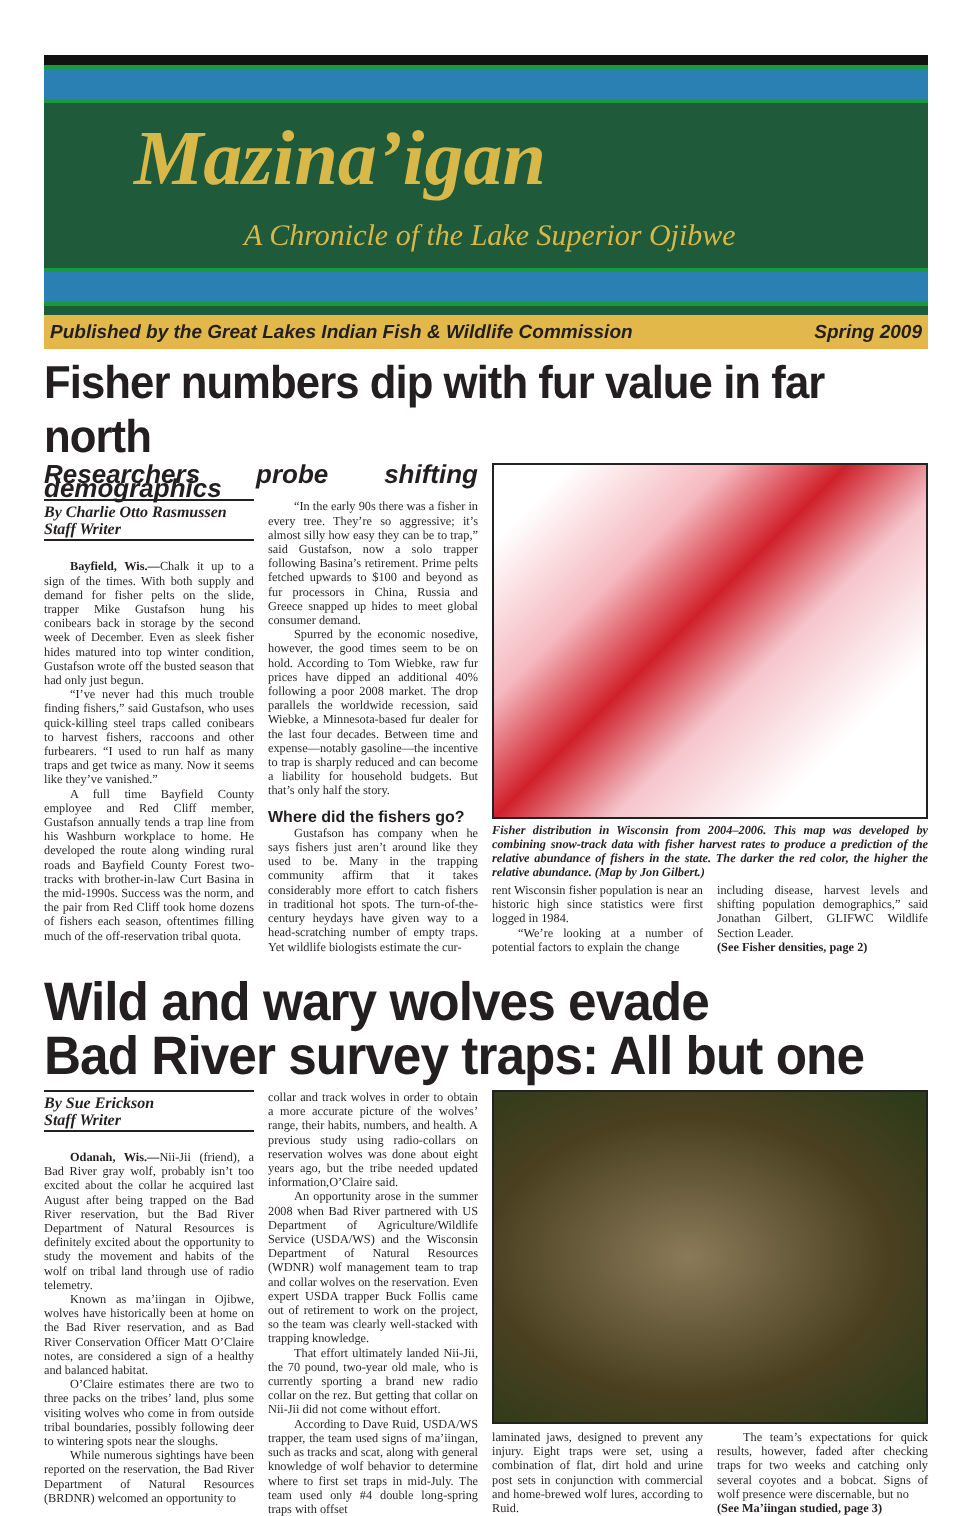Mazina’igan
A Chronicle of the Lake Superior Ojibwe
Published by the Great Lakes Indian Fish & Wildlife Commission Spring 2009
Fisher numbers dip with fur value in far north
Researchers probe shifting demographics
By Charlie Otto Rasmussen
Staff Writer
Bayfield, Wis.—Chalk it up to a sign of the times. With both supply and demand for fisher pelts on the slide, trapper Mike Gustafson hung his conibears back in storage by the second week of December. Even as sleek fisher hides matured into top winter condition, Gustafson wrote off the busted season that had only just begun.
“I’ve never had this much trouble finding fishers,” said Gustafson, who uses quick-killing steel traps called conibears to harvest fishers, raccoons and other furbearers. “I used to run half as many traps and get twice as many. Now it seems like they’ve vanished.”
A full time Bayfield County employee and Red Cliff member, Gustafson annually tends a trap line from his Washburn workplace to home. He developed the route along winding rural roads and Bayfield County Forest two-tracks with brother-in-law Curt Basina in the mid-1990s. Success was the norm, and the pair from Red Cliff took home dozens of fishers each season, oftentimes filling much of the off-reservation tribal quota.
“In the early 90s there was a fisher in every tree. They’re so aggressive; it’s almost silly how easy they can be to trap,” said Gustafson, now a solo trapper following Basina’s retirement. Prime pelts fetched upwards to $100 and beyond as fur processors in China, Russia and Greece snapped up hides to meet global consumer demand.
Spurred by the economic nosedive, however, the good times seem to be on hold. According to Tom Wiebke, raw fur prices have dipped an additional 40% following a poor 2008 market. The drop parallels the worldwide recession, said Wiebke, a Minnesota-based fur dealer for the last four decades. Between time and expense—notably gasoline—the incentive to trap is sharply reduced and can become a liability for household budgets. But that’s only half the story.
Where did the fishers go?
Gustafson has company when he says fishers just aren’t around like they used to be. Many in the trapping community affirm that it takes considerably more effort to catch fishers in traditional hot spots. The turn-of-the-century heydays have given way to a head-scratching number of empty traps. Yet wildlife biologists estimate the cur-
Fisher distribution in Wisconsin from 2004–2006. This map was developed by combining snow-track data with fisher harvest rates to produce a prediction of the relative abundance of fishers in the state. The darker the red color, the higher the relative abundance. (Map by Jon Gilbert.)
rent Wisconsin fisher population is near an historic high since statistics were first logged in 1984.
“We’re looking at a number of potential factors to explain the change
including disease, harvest levels and shifting population demographics,” said Jonathan Gilbert, GLIFWC Wildlife Section Leader.
(See Fisher densities, page 2)
Wild and wary wolves evade
Bad River survey traps: All but one
By Sue Erickson
Staff Writer
Odanah, Wis.—Nii-Jii (friend), a Bad River gray wolf, probably isn’t too excited about the collar he acquired last August after being trapped on the Bad River reservation, but the Bad River Department of Natural Resources is definitely excited about the opportunity to study the movement and habits of the wolf on tribal land through use of radio telemetry.
Known as ma’iingan in Ojibwe, wolves have historically been at home on the Bad River reservation, and as Bad River Conservation Officer Matt O’Claire notes, are considered a sign of a healthy and balanced habitat.
O’Claire estimates there are two to three packs on the tribes’ land, plus some visiting wolves who come in from outside tribal boundaries, possibly following deer to wintering spots near the sloughs.
While numerous sightings have been reported on the reservation, the Bad River Department of Natural Resources (BRDNR) welcomed an opportunity to
collar and track wolves in order to obtain a more accurate picture of the wolves’ range, their habits, numbers, and health. A previous study using radio-collars on reservation wolves was done about eight years ago, but the tribe needed updated information,O’Claire said.
An opportunity arose in the summer 2008 when Bad River partnered with US Department of Agriculture/Wildlife Service (USDA/WS) and the Wisconsin Department of Natural Resources (WDNR) wolf management team to trap and collar wolves on the reservation. Even expert USDA trapper Buck Follis came out of retirement to work on the project, so the team was clearly well-stacked with trapping knowledge.
That effort ultimately landed Nii-Jii, the 70 pound, two-year old male, who is currently sporting a brand new radio collar on the rez. But getting that collar on Nii-Jii did not come without effort.
According to Dave Ruid, USDA/WS trapper, the team used signs of ma’iingan, such as tracks and scat, along with general knowledge of wolf behavior to determine where to first set traps in mid-July. The team used only #4 double long-spring traps with offset
laminated jaws, designed to prevent any injury. Eight traps were set, using a combination of flat, dirt hold and urine post sets in conjunction with commercial and home-brewed wolf lures, according to Ruid.
The team’s expectations for quick results, however, faded after checking traps for two weeks and catching only several coyotes and a bobcat. Signs of wolf presence were discernable, but no
(See Ma’iingan studied, page 3)